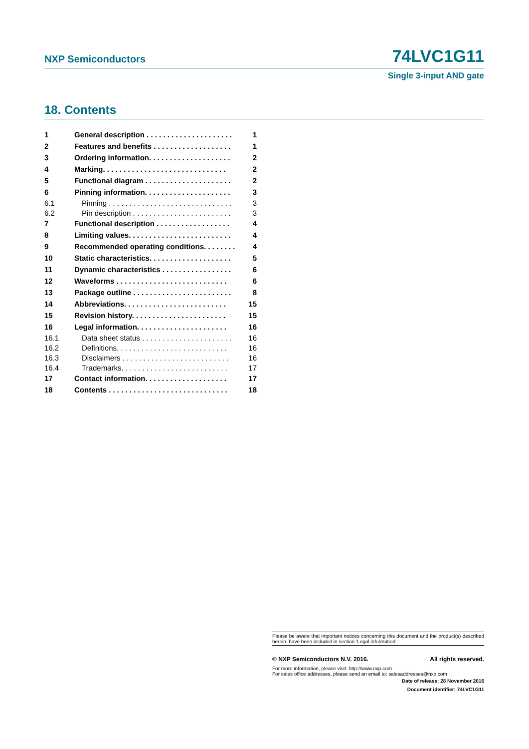NXP Semiconductors 74LVC1G11
Single 3-input AND gate
18. Contents
| 1 | General description . . . . . . . . . . . . . . . . . . . . . | 1 |
| 2 | Features and benefits . . . . . . . . . . . . . . . . . . . | 1 |
| 3 | Ordering information. . . . . . . . . . . . . . . . . . . . | 2 |
| 4 | Marking. . . . . . . . . . . . . . . . . . . . . . . . . . . . . . | 2 |
| 5 | Functional diagram . . . . . . . . . . . . . . . . . . . . . | 2 |
| 6 | Pinning information. . . . . . . . . . . . . . . . . . . . . | 3 |
| 6.1 | Pinning . . . . . . . . . . . . . . . . . . . . . . . . . . . . . . | 3 |
| 6.2 | Pin description . . . . . . . . . . . . . . . . . . . . . . . . | 3 |
| 7 | Functional description . . . . . . . . . . . . . . . . . . | 4 |
| 8 | Limiting values. . . . . . . . . . . . . . . . . . . . . . . . . | 4 |
| 9 | Recommended operating conditions. . . . . . . . | 4 |
| 10 | Static characteristics. . . . . . . . . . . . . . . . . . . . | 5 |
| 11 | Dynamic characteristics . . . . . . . . . . . . . . . . . | 6 |
| 12 | Waveforms . . . . . . . . . . . . . . . . . . . . . . . . . . . | 6 |
| 13 | Package outline . . . . . . . . . . . . . . . . . . . . . . . . | 8 |
| 14 | Abbreviations. . . . . . . . . . . . . . . . . . . . . . . . . | 15 |
| 15 | Revision history. . . . . . . . . . . . . . . . . . . . . . . | 15 |
| 16 | Legal information. . . . . . . . . . . . . . . . . . . . . . | 16 |
| 16.1 | Data sheet status . . . . . . . . . . . . . . . . . . . . . . | 16 |
| 16.2 | Definitions. . . . . . . . . . . . . . . . . . . . . . . . . . . | 16 |
| 16.3 | Disclaimers . . . . . . . . . . . . . . . . . . . . . . . . . . | 16 |
| 16.4 | Trademarks. . . . . . . . . . . . . . . . . . . . . . . . . . | 17 |
| 17 | Contact information. . . . . . . . . . . . . . . . . . . . | 17 |
| 18 | Contents . . . . . . . . . . . . . . . . . . . . . . . . . . . . . | 18 |
Please be aware that important notices concerning this document and the product(s) described herein, have been included in section ‘Legal information’.
© NXP Semiconductors N.V. 2016. All rights reserved.
For more information, please visit: http://www.nxp.com
For sales office addresses, please send an email to: salesaddresses@nxp.com
Date of release: 28 November 2016
Document identifier: 74LVC1G11